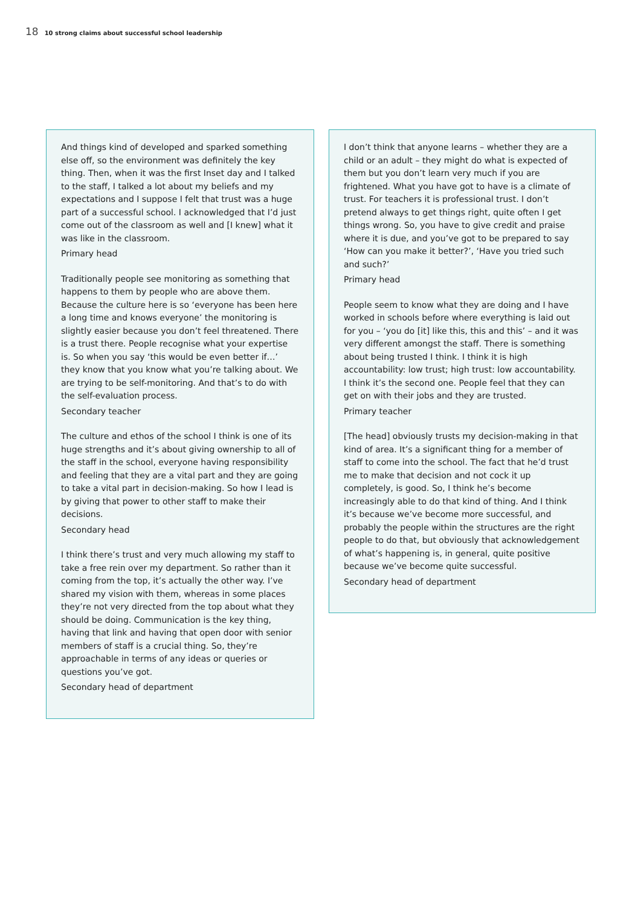18 10 strong claims about successful school leadership
And things kind of developed and sparked something else off, so the environment was definitely the key thing. Then, when it was the first Inset day and I talked to the staff, I talked a lot about my beliefs and my expectations and I suppose I felt that trust was a huge part of a successful school. I acknowledged that I’d just come out of the classroom as well and [I knew] what it was like in the classroom.
Primary head
Traditionally people see monitoring as something that happens to them by people who are above them. Because the culture here is so ‘everyone has been here a long time and knows everyone’ the monitoring is slightly easier because you don’t feel threatened. There is a trust there. People recognise what your expertise is. So when you say ‘this would be even better if…’ they know that you know what you’re talking about. We are trying to be self-monitoring. And that’s to do with the self-evaluation process.
Secondary teacher
The culture and ethos of the school I think is one of its huge strengths and it’s about giving ownership to all of the staff in the school, everyone having responsibility and feeling that they are a vital part and they are going to take a vital part in decision-making. So how I lead is by giving that power to other staff to make their decisions.
Secondary head
I think there’s trust and very much allowing my staff to take a free rein over my department. So rather than it coming from the top, it’s actually the other way. I’ve shared my vision with them, whereas in some places they’re not very directed from the top about what they should be doing. Communication is the key thing, having that link and having that open door with senior members of staff is a crucial thing. So, they’re approachable in terms of any ideas or queries or questions you’ve got.
Secondary head of department
I don’t think that anyone learns – whether they are a child or an adult – they might do what is expected of them but you don’t learn very much if you are frightened. What you have got to have is a climate of trust. For teachers it is professional trust. I don’t pretend always to get things right, quite often I get things wrong. So, you have to give credit and praise where it is due, and you’ve got to be prepared to say ‘How can you make it better?’, ‘Have you tried such and such?’
Primary head
People seem to know what they are doing and I have worked in schools before where everything is laid out for you – ‘you do [it] like this, this and this’ – and it was very different amongst the staff. There is something about being trusted I think. I think it is high accountability: low trust; high trust: low accountability. I think it’s the second one. People feel that they can get on with their jobs and they are trusted.
Primary teacher
[The head] obviously trusts my decision-making in that kind of area. It’s a significant thing for a member of staff to come into the school. The fact that he’d trust me to make that decision and not cock it up completely, is good. So, I think he’s become increasingly able to do that kind of thing. And I think it’s because we’ve become more successful, and probably the people within the structures are the right people to do that, but obviously that acknowledgement of what’s happening is, in general, quite positive because we’ve become quite successful.
Secondary head of department